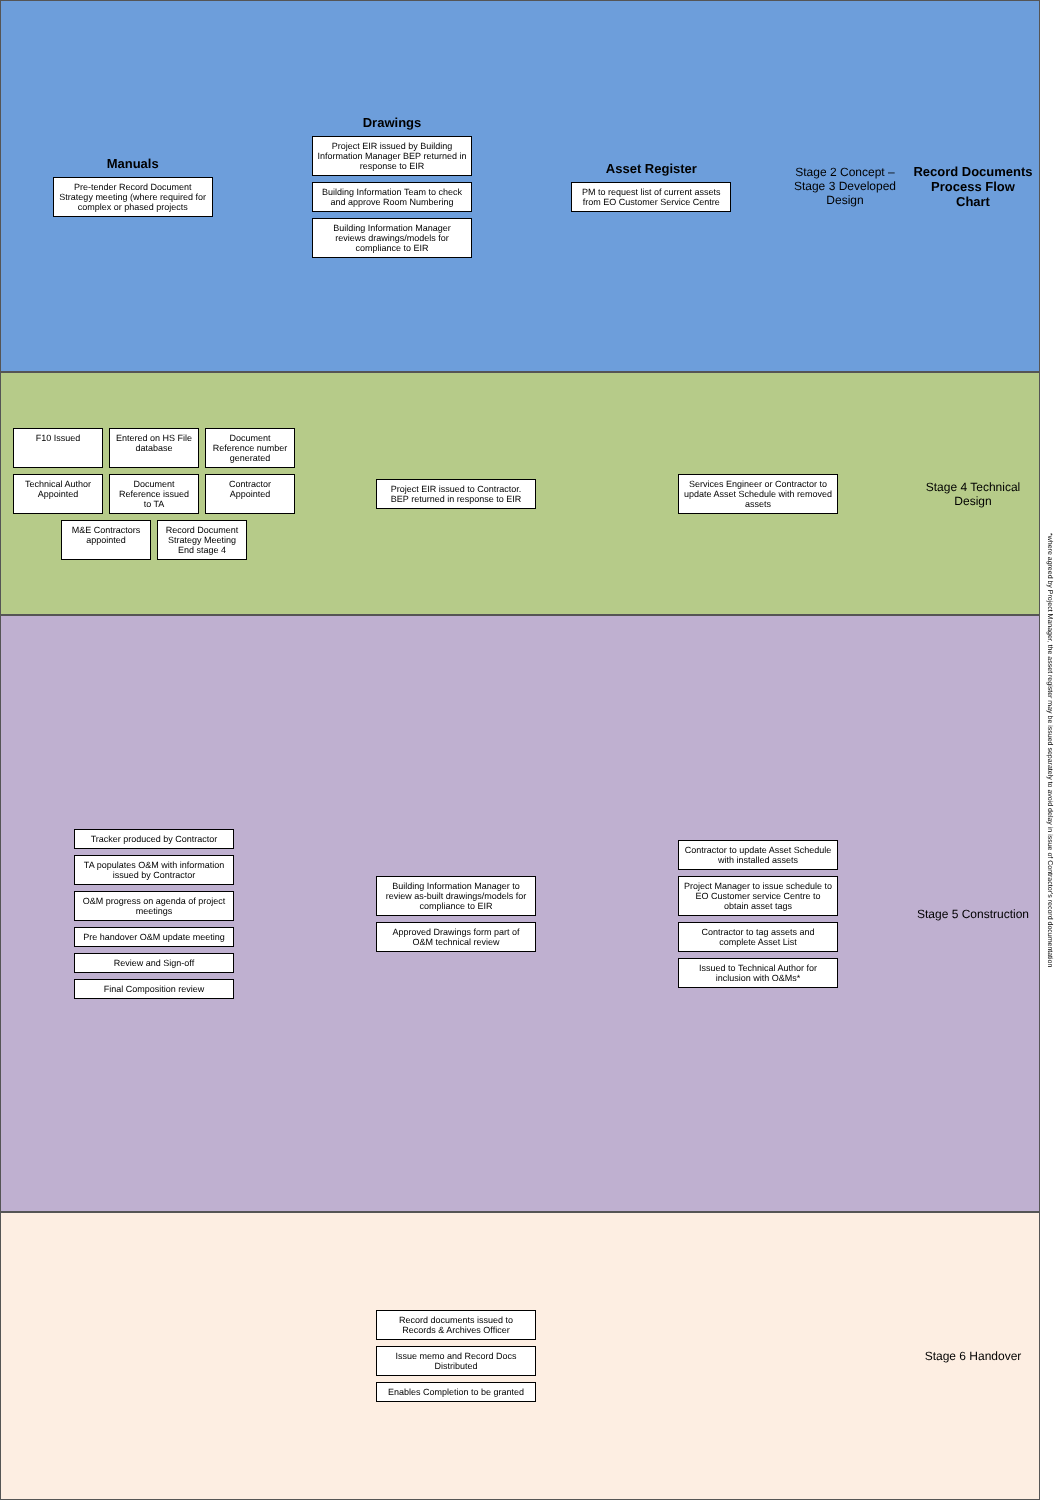Manuals
Pre-tender Record Document Strategy meeting (where required for complex or phased projects
Drawings
Project EIR issued by Building Information Manager BEP returned in response to EIR
Building Information Team to check and approve Room Numbering
Building Information Manager reviews drawings/models for compliance to EIR
Asset Register
PM to request list of current assets from EO Customer Service Centre
Stage 2 Concept – Stage 3 Developed Design
Record Documents Process Flow Chart
F10 Issued
Entered on HS File database
Document Reference number generated
Technical Author Appointed
Document Reference issued to TA
Contractor Appointed
M&E Contractors appointed
Record Document Strategy Meeting End stage 4
Project EIR issued to Contractor. BEP returned in response to EIR
Services Engineer or Contractor to update Asset Schedule with removed assets
Stage 4 Technical Design
Tracker produced by Contractor
TA populates O&M with information issued by Contractor
O&M progress on agenda of project meetings
Pre handover O&M update meeting
Review and Sign-off
Final Composition review
Building Information Manager to review as-built drawings/models for compliance to EIR
Approved Drawings form part of O&M technical review
Contractor to update Asset Schedule with installed assets
Project Manager to issue schedule to EO Customer service Centre to obtain asset tags
Contractor to tag assets and complete Asset List
Issued to Technical Author for inclusion with O&Ms*
Stage 5 Construction
Record documents issued to Records & Archives Officer
Issue memo and Record Docs Distributed
Enables Completion to be granted
Stage 6 Handover
*where agreed by Project Manager, the asset register may be issued separately to avoid delay in issue of Contractor's record documentation